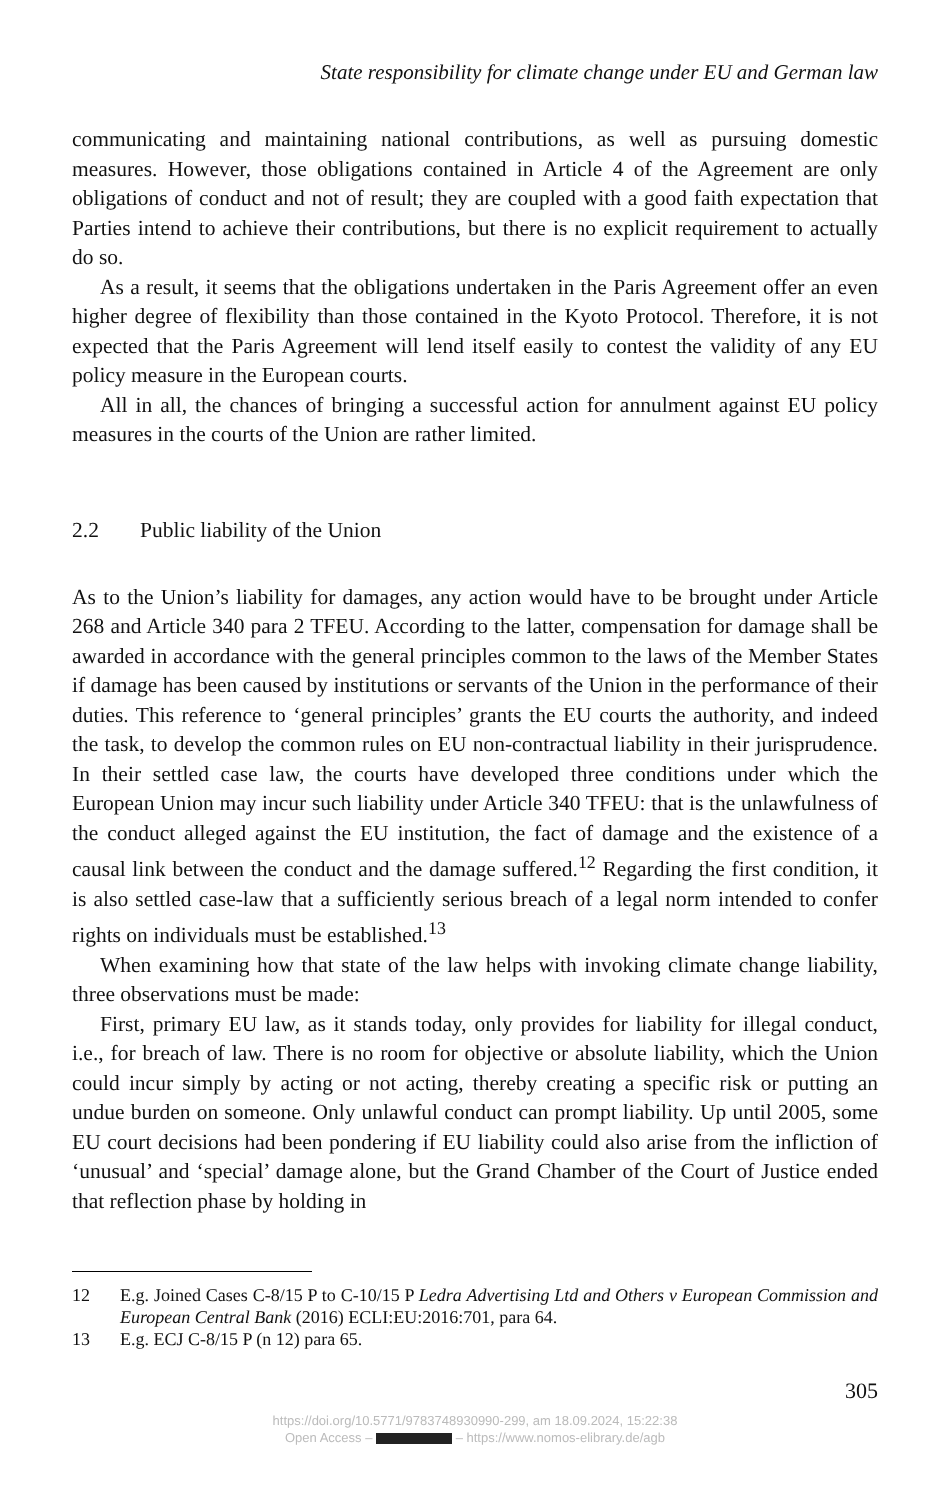State responsibility for climate change under EU and German law
communicating and maintaining national contributions, as well as pursuing domestic measures. However, those obligations contained in Article 4 of the Agreement are only obligations of conduct and not of result; they are coupled with a good faith expectation that Parties intend to achieve their contributions, but there is no explicit requirement to actually do so.
As a result, it seems that the obligations undertaken in the Paris Agreement offer an even higher degree of flexibility than those contained in the Kyoto Protocol. Therefore, it is not expected that the Paris Agreement will lend itself easily to contest the validity of any EU policy measure in the European courts.
All in all, the chances of bringing a successful action for annulment against EU policy measures in the courts of the Union are rather limited.
2.2 Public liability of the Union
As to the Union’s liability for damages, any action would have to be brought under Article 268 and Article 340 para 2 TFEU. According to the latter, compensation for damage shall be awarded in accordance with the general principles common to the laws of the Member States if damage has been caused by institutions or servants of the Union in the performance of their duties. This reference to ‘general principles’ grants the EU courts the authority, and indeed the task, to develop the common rules on EU non-contractual liability in their jurisprudence. In their settled case law, the courts have developed three conditions under which the European Union may incur such liability under Article 340 TFEU: that is the unlawfulness of the conduct alleged against the EU institution, the fact of damage and the existence of a causal link between the conduct and the damage suffered.<sup>12</sup> Regarding the first condition, it is also settled case-law that a sufficiently serious breach of a legal norm intended to confer rights on individuals must be established.<sup>13</sup>
When examining how that state of the law helps with invoking climate change liability, three observations must be made:
First, primary EU law, as it stands today, only provides for liability for illegal conduct, i.e., for breach of law. There is no room for objective or absolute liability, which the Union could incur simply by acting or not acting, thereby creating a specific risk or putting an undue burden on someone. Only unlawful conduct can prompt liability. Up until 2005, some EU court decisions had been pondering if EU liability could also arise from the infliction of ‘unusual’ and ‘special’ damage alone, but the Grand Chamber of the Court of Justice ended that reflection phase by holding in
12 E.g. Joined Cases C-8/15 P to C-10/15 P Ledra Advertising Ltd and Others v European Commission and European Central Bank (2016) ECLI:EU:2016:701, para 64.
13 E.g. ECJ C-8/15 P (n 12) para 65.
305
https://doi.org/10.5771/9783748930990-299, am 18.09.2024, 15:22:38
Open Access – – https://www.nomos-elibrary.de/agb